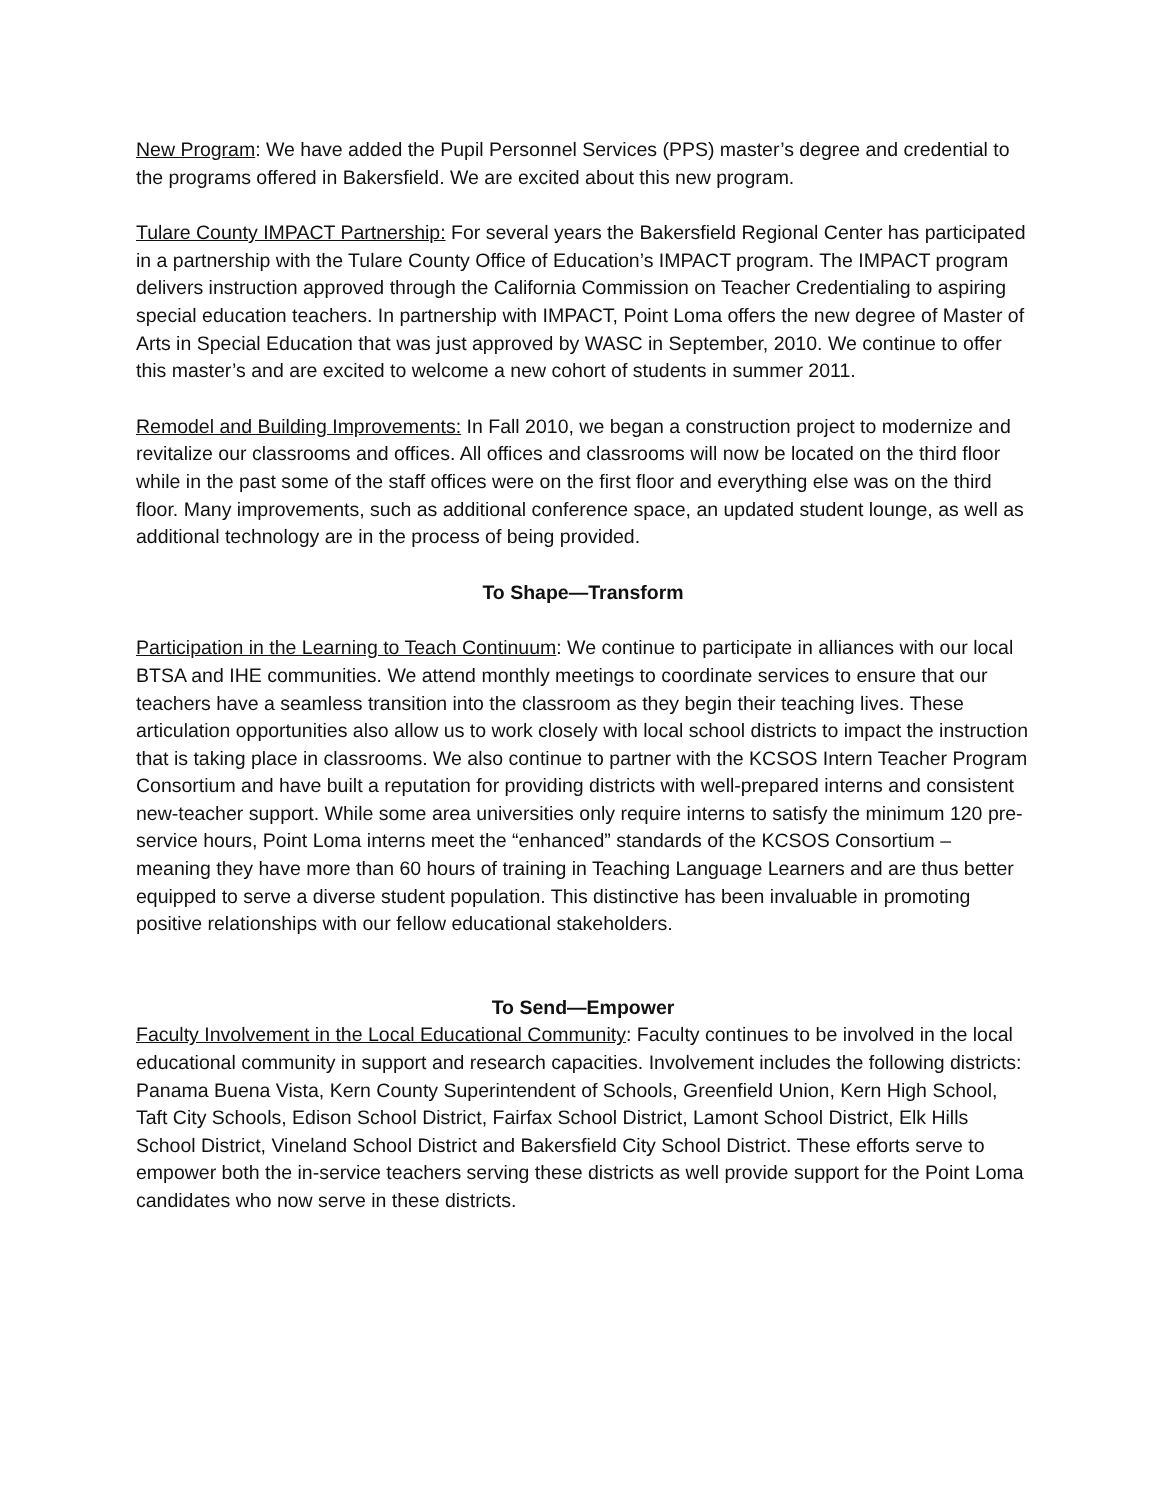New Program: We have added the Pupil Personnel Services (PPS) master’s degree and credential to the programs offered in Bakersfield. We are excited about this new program.
Tulare County IMPACT Partnership: For several years the Bakersfield Regional Center has participated in a partnership with the Tulare County Office of Education’s IMPACT program. The IMPACT program delivers instruction approved through the California Commission on Teacher Credentialing to aspiring special education teachers. In partnership with IMPACT, Point Loma offers the new degree of Master of Arts in Special Education that was just approved by WASC in September, 2010. We continue to offer this master’s and are excited to welcome a new cohort of students in summer 2011.
Remodel and Building Improvements: In Fall 2010, we began a construction project to modernize and revitalize our classrooms and offices. All offices and classrooms will now be located on the third floor while in the past some of the staff offices were on the first floor and everything else was on the third floor. Many improvements, such as additional conference space, an updated student lounge, as well as additional technology are in the process of being provided.
To Shape—Transform
Participation in the Learning to Teach Continuum: We continue to participate in alliances with our local BTSA and IHE communities. We attend monthly meetings to coordinate services to ensure that our teachers have a seamless transition into the classroom as they begin their teaching lives. These articulation opportunities also allow us to work closely with local school districts to impact the instruction that is taking place in classrooms. We also continue to partner with the KCSOS Intern Teacher Program Consortium and have built a reputation for providing districts with well-prepared interns and consistent new-teacher support. While some area universities only require interns to satisfy the minimum 120 pre-service hours, Point Loma interns meet the “enhanced” standards of the KCSOS Consortium – meaning they have more than 60 hours of training in Teaching Language Learners and are thus better equipped to serve a diverse student population. This distinctive has been invaluable in promoting positive relationships with our fellow educational stakeholders.
To Send—Empower
Faculty Involvement in the Local Educational Community: Faculty continues to be involved in the local educational community in support and research capacities. Involvement includes the following districts: Panama Buena Vista, Kern County Superintendent of Schools, Greenfield Union, Kern High School, Taft City Schools, Edison School District, Fairfax School District, Lamont School District, Elk Hills School District, Vineland School District and Bakersfield City School District. These efforts serve to empower both the in-service teachers serving these districts as well provide support for the Point Loma candidates who now serve in these districts.